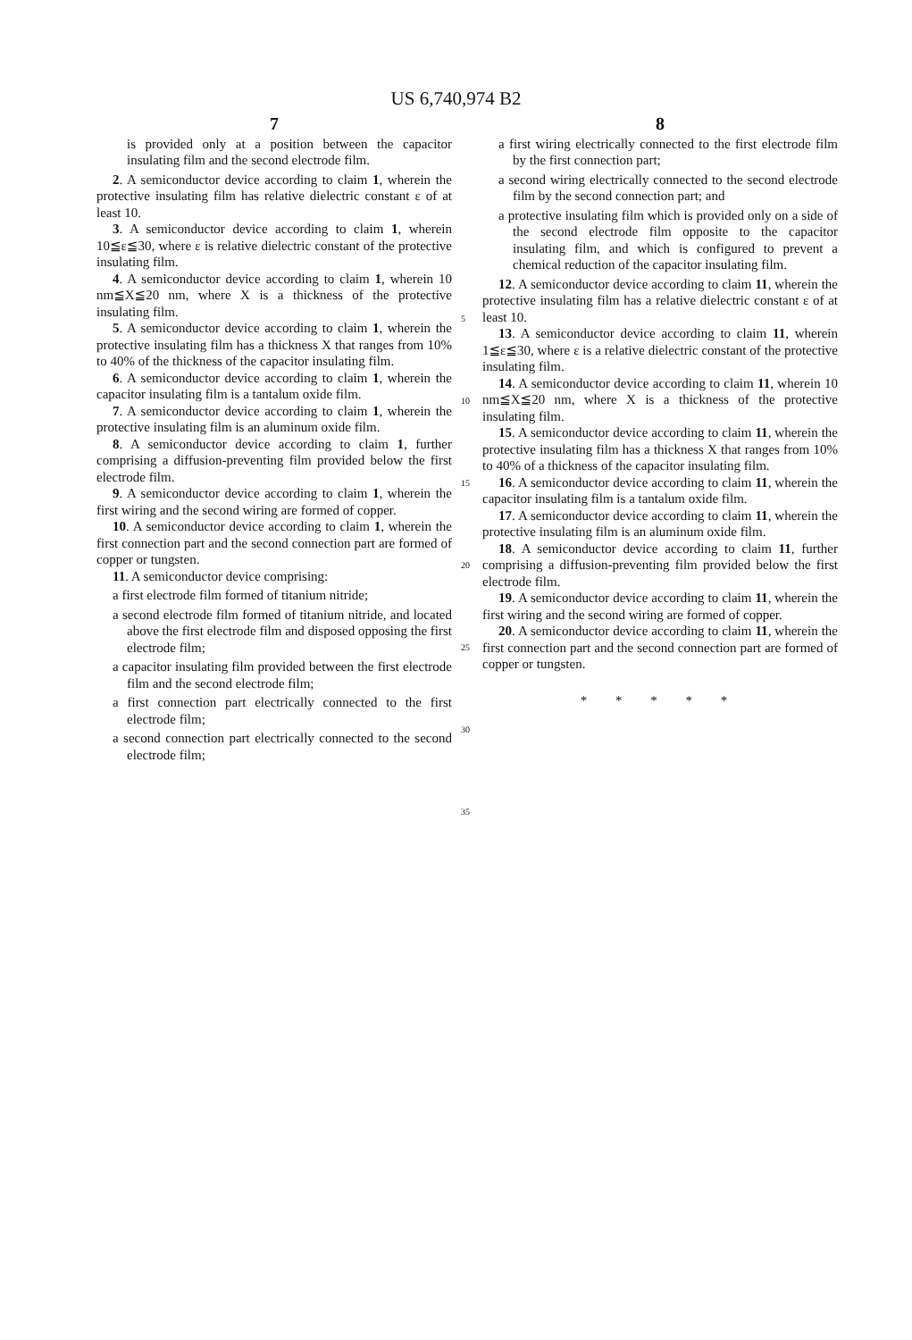US 6,740,974 B2
7
is provided only at a position between the capacitor insulating film and the second electrode film.
2. A semiconductor device according to claim 1, wherein the protective insulating film has relative dielectric constant ε of at least 10.
3. A semiconductor device according to claim 1, wherein 10≦ε≦30, where ε is relative dielectric constant of the protective insulating film.
4. A semiconductor device according to claim 1, wherein 10 nm≦X≦20 nm, where X is a thickness of the protective insulating film.
5. A semiconductor device according to claim 1, wherein the protective insulating film has a thickness X that ranges from 10% to 40% of the thickness of the capacitor insulating film.
6. A semiconductor device according to claim 1, wherein the capacitor insulating film is a tantalum oxide film.
7. A semiconductor device according to claim 1, wherein the protective insulating film is an aluminum oxide film.
8. A semiconductor device according to claim 1, further comprising a diffusion-preventing film provided below the first electrode film.
9. A semiconductor device according to claim 1, wherein the first wiring and the second wiring are formed of copper.
10. A semiconductor device according to claim 1, wherein the first connection part and the second connection part are formed of copper or tungsten.
11. A semiconductor device comprising:
a first electrode film formed of titanium nitride;
a second electrode film formed of titanium nitride, and located above the first electrode film and disposed opposing the first electrode film;
a capacitor insulating film provided between the first electrode film and the second electrode film;
a first connection part electrically connected to the first electrode film;
a second connection part electrically connected to the second electrode film;
5
10
15
20
25
30
35
8
a first wiring electrically connected to the first electrode film by the first connection part;
a second wiring electrically connected to the second electrode film by the second connection part; and
a protective insulating film which is provided only on a side of the second electrode film opposite to the capacitor insulating film, and which is configured to prevent a chemical reduction of the capacitor insulating film.
12. A semiconductor device according to claim 11, wherein the protective insulating film has a relative dielectric constant ε of at least 10.
13. A semiconductor device according to claim 11, wherein 1≦ε≦30, where ε is a relative dielectric constant of the protective insulating film.
14. A semiconductor device according to claim 11, wherein 10 nm≦X≦20 nm, where X is a thickness of the protective insulating film.
15. A semiconductor device according to claim 11, wherein the protective insulating film has a thickness X that ranges from 10% to 40% of a thickness of the capacitor insulating film.
16. A semiconductor device according to claim 11, wherein the capacitor insulating film is a tantalum oxide film.
17. A semiconductor device according to claim 11, wherein the protective insulating film is an aluminum oxide film.
18. A semiconductor device according to claim 11, further comprising a diffusion-preventing film provided below the first electrode film.
19. A semiconductor device according to claim 11, wherein the first wiring and the second wiring are formed of copper.
20. A semiconductor device according to claim 11, wherein the first connection part and the second connection part are formed of copper or tungsten.
* * * * *